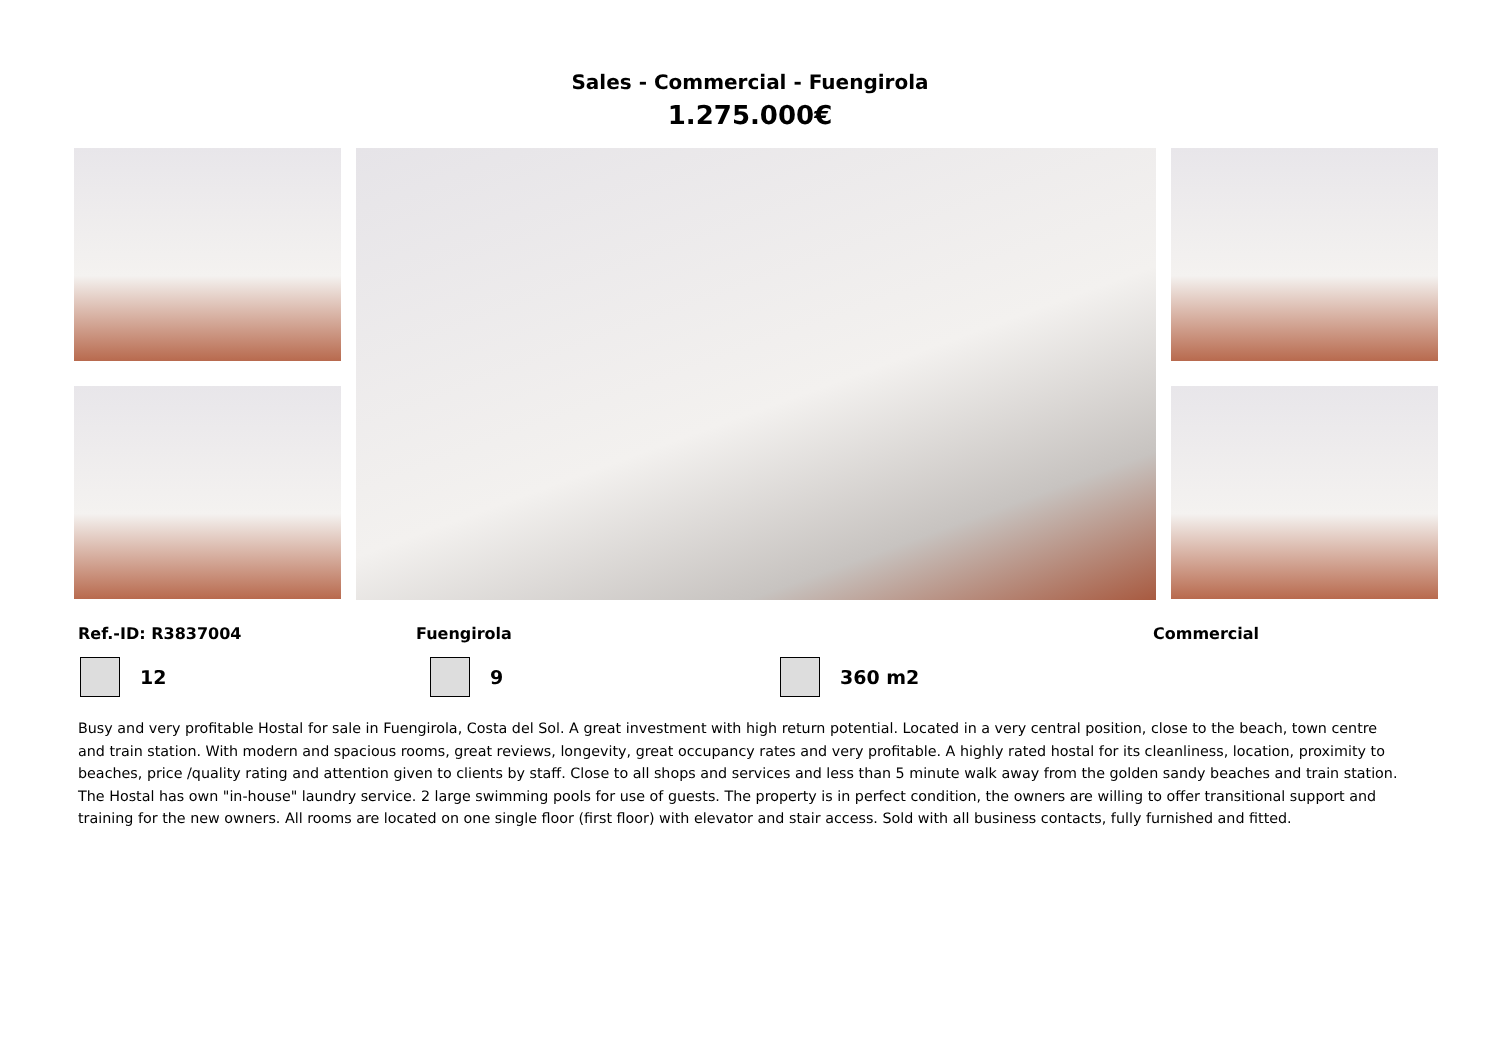Sales - Commercial - Fuengirola
1.275.000€
Ref.-ID: R3837004 Fuengirola Commercial
12 9 360 m2
Busy and very profitable Hostal for sale in Fuengirola, Costa del Sol. A great investment with high return potential. Located in a very central position, close to the beach, town centre and train station. With modern and spacious rooms, great reviews, longevity, great occupancy rates and very profitable. A highly rated hostal for its cleanliness, location, proximity to beaches, price /quality rating and attention given to clients by staff. Close to all shops and services and less than 5 minute walk away from the golden sandy beaches and train station. The Hostal has own "in-house" laundry service. 2 large swimming pools for use of guests. The property is in perfect condition, the owners are willing to offer transitional support and training for the new owners. All rooms are located on one single floor (first floor) with elevator and stair access. Sold with all business contacts, fully furnished and fitted.